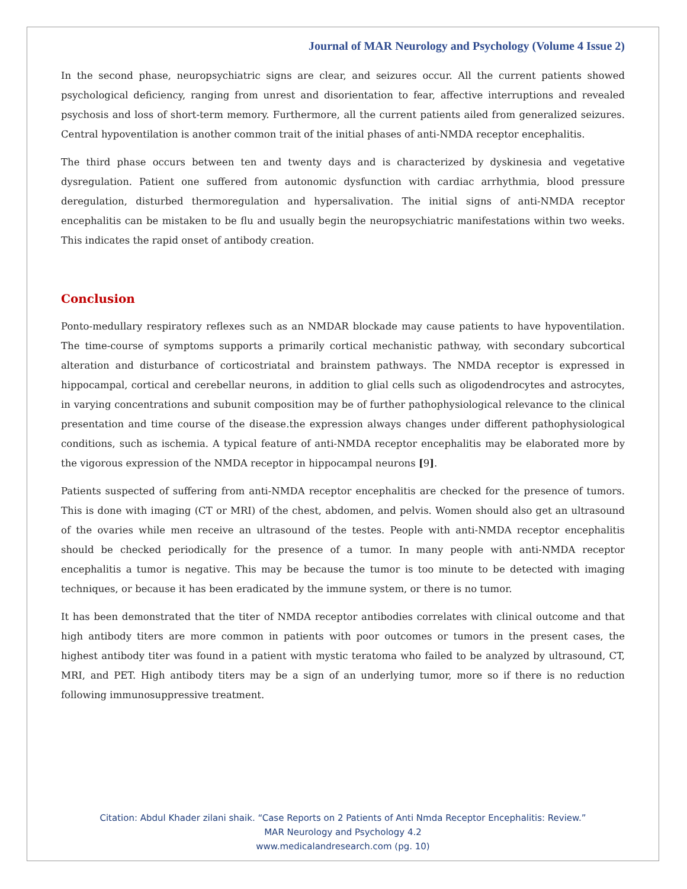Journal of MAR Neurology and Psychology (Volume 4 Issue 2)
In the second phase, neuropsychiatric signs are clear, and seizures occur. All the current patients showed psychological deficiency, ranging from unrest and disorientation to fear, affective interruptions and revealed psychosis and loss of short-term memory. Furthermore, all the current patients ailed from generalized seizures. Central hypoventilation is another common trait of the initial phases of anti-NMDA receptor encephalitis.
The third phase occurs between ten and twenty days and is characterized by dyskinesia and vegetative dysregulation. Patient one suffered from autonomic dysfunction with cardiac arrhythmia, blood pressure deregulation, disturbed thermoregulation and hypersalivation. The initial signs of anti-NMDA receptor encephalitis can be mistaken to be flu and usually begin the neuropsychiatric manifestations within two weeks. This indicates the rapid onset of antibody creation.
Conclusion
Ponto-medullary respiratory reflexes such as an NMDAR blockade may cause patients to have hypoventilation. The time-course of symptoms supports a primarily cortical mechanistic pathway, with secondary subcortical alteration and disturbance of corticostriatal and brainstem pathways. The NMDA receptor is expressed in hippocampal, cortical and cerebellar neurons, in addition to glial cells such as oligodendrocytes and astrocytes, in varying concentrations and subunit composition may be of further pathophysiological relevance to the clinical presentation and time course of the disease.the expression always changes under different pathophysiological conditions, such as ischemia. A typical feature of anti-NMDA receptor encephalitis may be elaborated more by the vigorous expression of the NMDA receptor in hippocampal neurons [9].
Patients suspected of suffering from anti-NMDA receptor encephalitis are checked for the presence of tumors. This is done with imaging (CT or MRI) of the chest, abdomen, and pelvis. Women should also get an ultrasound of the ovaries while men receive an ultrasound of the testes. People with anti-NMDA receptor encephalitis should be checked periodically for the presence of a tumor. In many people with anti-NMDA receptor encephalitis a tumor is negative. This may be because the tumor is too minute to be detected with imaging techniques, or because it has been eradicated by the immune system, or there is no tumor.
It has been demonstrated that the titer of NMDA receptor antibodies correlates with clinical outcome and that high antibody titers are more common in patients with poor outcomes or tumors in the present cases, the highest antibody titer was found in a patient with mystic teratoma who failed to be analyzed by ultrasound, CT, MRI, and PET. High antibody titers may be a sign of an underlying tumor, more so if there is no reduction following immunosuppressive treatment.
Citation: Abdul Khader zilani shaik. “Case Reports on 2 Patients of Anti Nmda Receptor Encephalitis: Review.”
MAR Neurology and Psychology 4.2
www.medicalandresearch.com (pg. 10)